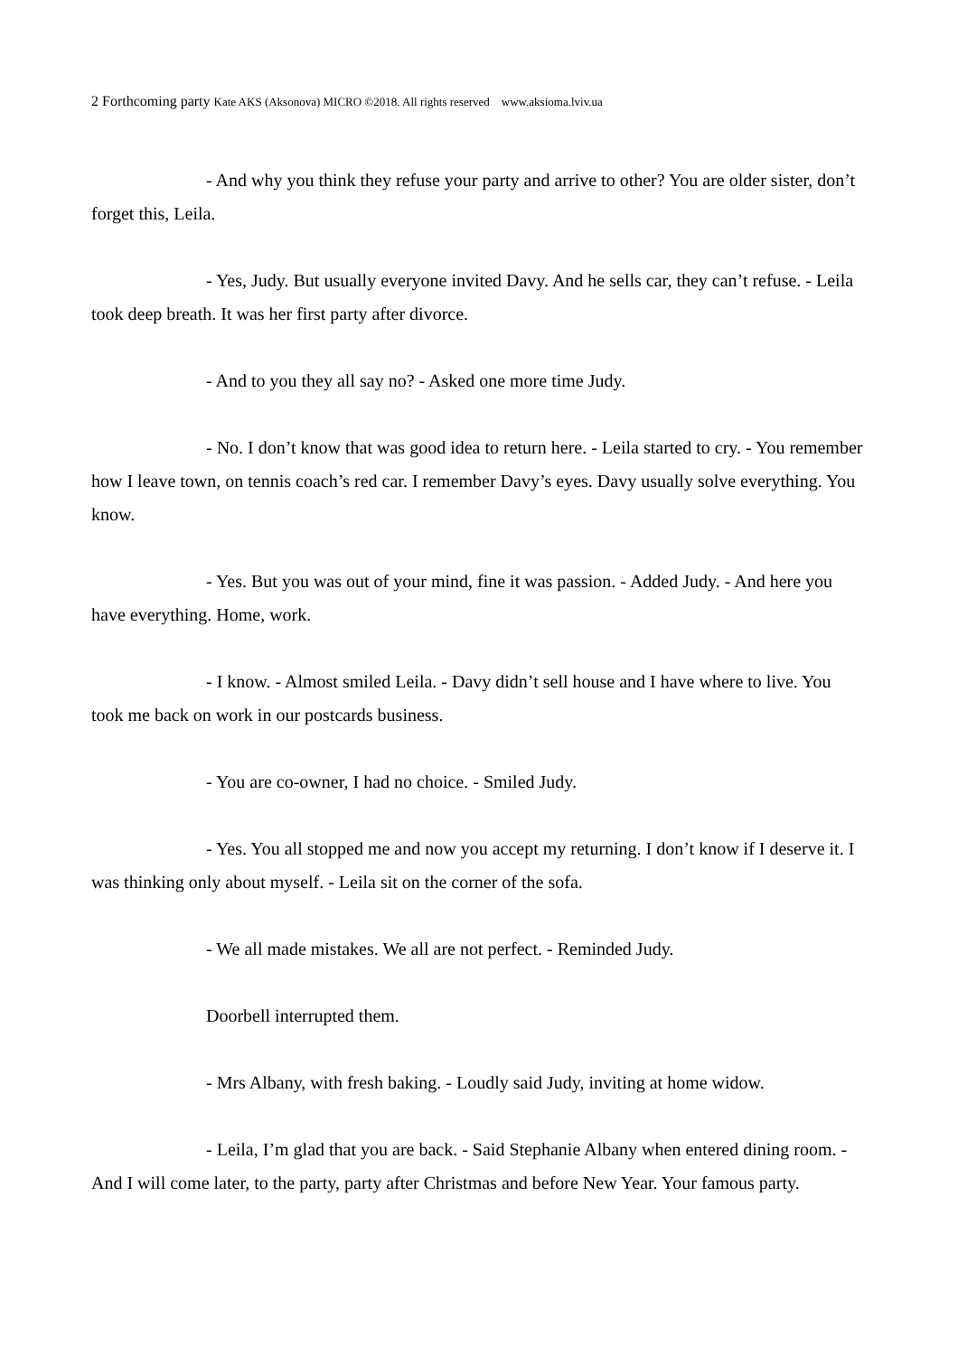2 Forthcoming party Kate AKS (Aksonova) MICRO ©2018. All rights reserved www.aksioma.lviv.ua
- And why you think they refuse your party and arrive to other? You are older sister, don’t forget this, Leila.
- Yes, Judy. But usually everyone invited Davy. And he sells car, they can’t refuse. - Leila took deep breath. It was her first party after divorce.
- And to you they all say no? - Asked one more time Judy.
- No. I don’t know that was good idea to return here. - Leila started to cry. - You remember how I leave town, on tennis coach’s red car. I remember Davy’s eyes. Davy usually solve everything. You know.
- Yes. But you was out of your mind, fine it was passion. - Added Judy. - And here you have everything. Home, work.
- I know. - Almost smiled Leila. - Davy didn’t sell house and I have where to live. You took me back on work in our postcards business.
- You are co-owner, I had no choice. - Smiled Judy.
- Yes. You all stopped me and now you accept my returning. I don’t know if I deserve it. I was thinking only about myself. - Leila sit on the corner of the sofa.
- We all made mistakes. We all are not perfect. - Reminded Judy.
Doorbell interrupted them.
- Mrs Albany, with fresh baking. - Loudly said Judy, inviting at home widow.
- Leila, I’m glad that you are back. - Said Stephanie Albany when entered dining room. - And I will come later, to the party, party after Christmas and before New Year. Your famous party.